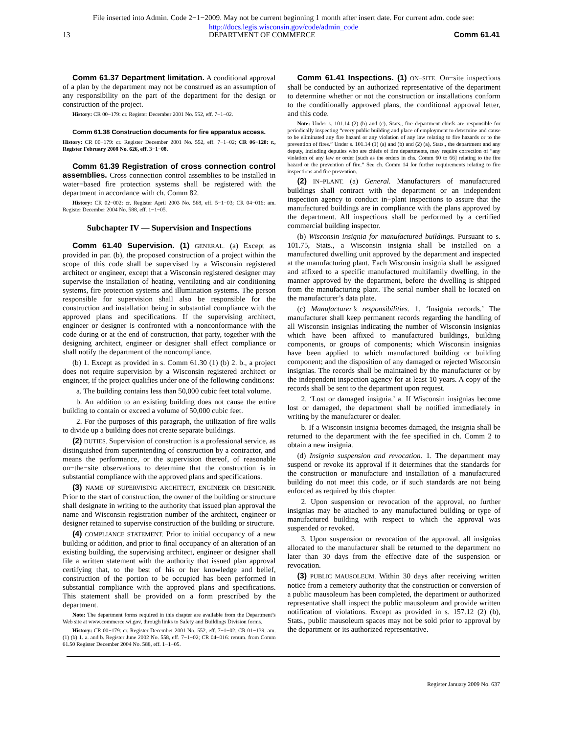File inserted into Admin. Code 2−1−2009. May not be current beginning 1 month after insert date. For current adm. code see:
http://docs.legis.wisconsin.gov/code/admin_code
13 DEPARTMENT OF COMMERCE Comm 61.41
Comm 61.37 Department limitation. A conditional approval of a plan by the department may not be construed as an assumption of any responsibility on the part of the department for the design or construction of the project.
History: CR 00−179: cr. Register December 2001 No. 552, eff. 7−1−02.
Comm 61.38 Construction documents for fire apparatus access.
History: CR 00−179: cr. Register December 2001 No. 552, eff. 7−1−02; CR 06−120: r., Register February 2008 No. 626, eff. 3−1−08.
Comm 61.39 Registration of cross connection control assemblies. Cross connection control assemblies to be installed in water−based fire protection systems shall be registered with the department in accordance with ch. Comm 82.
History: CR 02−002: cr. Register April 2003 No. 568, eff. 5−1−03; CR 04−016: am. Register December 2004 No. 588, eff. 1−1−05.
Subchapter IV — Supervision and Inspections
Comm 61.40 Supervision. (1) GENERAL. (a) Except as provided in par. (b), the proposed construction of a project within the scope of this code shall be supervised by a Wisconsin registered architect or engineer, except that a Wisconsin registered designer may supervise the installation of heating, ventilating and air conditioning systems, fire protection systems and illumination systems. The person responsible for supervision shall also be responsible for the construction and installation being in substantial compliance with the approved plans and specifications. If the supervising architect, engineer or designer is confronted with a nonconformance with the code during or at the end of construction, that party, together with the designing architect, engineer or designer shall effect compliance or shall notify the department of the noncompliance.
(b) 1. Except as provided in s. Comm 61.30 (1) (b) 2. b., a project does not require supervision by a Wisconsin registered architect or engineer, if the project qualifies under one of the following conditions:
a. The building contains less than 50,000 cubic feet total volume.
b. An addition to an existing building does not cause the entire building to contain or exceed a volume of 50,000 cubic feet.
2. For the purposes of this paragraph, the utilization of fire walls to divide up a building does not create separate buildings.
(2) DUTIES. Supervision of construction is a professional service, as distinguished from superintending of construction by a contractor, and means the performance, or the supervision thereof, of reasonable on−the−site observations to determine that the construction is in substantial compliance with the approved plans and specifications.
(3) NAME OF SUPERVISING ARCHITECT, ENGINEER OR DESIGNER. Prior to the start of construction, the owner of the building or structure shall designate in writing to the authority that issued plan approval the name and Wisconsin registration number of the architect, engineer or designer retained to supervise construction of the building or structure.
(4) COMPLIANCE STATEMENT. Prior to initial occupancy of a new building or addition, and prior to final occupancy of an alteration of an existing building, the supervising architect, engineer or designer shall file a written statement with the authority that issued plan approval certifying that, to the best of his or her knowledge and belief, construction of the portion to be occupied has been performed in substantial compliance with the approved plans and specifications. This statement shall be provided on a form prescribed by the department.
Note: The department forms required in this chapter are available from the Department’s Web site at www.commerce.wi.gov, through links to Safety and Buildings Division forms.
History: CR 00−179: cr. Register December 2001 No. 552, eff. 7−1−02; CR 01−139: am. (1) (b) 1. a. and b. Register June 2002 No. 558, eff. 7−1−02; CR 04−016: renum. from Comm 61.50 Register December 2004 No. 588, eff. 1−1−05.
Comm 61.41 Inspections. (1) ON−SITE. On−site inspections shall be conducted by an authorized representative of the department to determine whether or not the construction or installations conform to the conditionally approved plans, the conditional approval letter, and this code.
Note: Under s. 101.14 (2) (b) and (c), Stats., fire department chiefs are responsible for periodically inspecting “every public building and place of employment to determine and cause to be eliminated any fire hazard or any violation of any law relating to fire hazards or to the prevention of fires.” Under s. 101.14 (1) (a) and (b) and (2) (a), Stats., the department and any deputy, including deputies who are chiefs of fire departments, may require correction of “any violation of any law or order [such as the orders in chs. Comm 60 to 66] relating to the fire hazard or the prevention of fire.” See ch. Comm 14 for further requirements relating to fire inspections and fire prevention.
(2) IN−PLANT. (a) General. Manufacturers of manufactured buildings shall contract with the department or an independent inspection agency to conduct in−plant inspections to assure that the manufactured buildings are in compliance with the plans approved by the department. All inspections shall be performed by a certified commercial building inspector.
(b) Wisconsin insignia for manufactured buildings. Pursuant to s. 101.75, Stats., a Wisconsin insignia shall be installed on a manufactured dwelling unit approved by the department and inspected at the manufacturing plant. Each Wisconsin insignia shall be assigned and affixed to a specific manufactured multifamily dwelling, in the manner approved by the department, before the dwelling is shipped from the manufacturing plant. The serial number shall be located on the manufacturer’s data plate.
(c) Manufacturer’s responsibilities. 1. ‘Insignia records.’ The manufacturer shall keep permanent records regarding the handling of all Wisconsin insignias indicating the number of Wisconsin insignias which have been affixed to manufactured buildings, building components, or groups of components; which Wisconsin insignias have been applied to which manufactured building or building component; and the disposition of any damaged or rejected Wisconsin insignias. The records shall be maintained by the manufacturer or by the independent inspection agency for at least 10 years. A copy of the records shall be sent to the department upon request.
2. ‘Lost or damaged insignia.’ a. If Wisconsin insignias become lost or damaged, the department shall be notified immediately in writing by the manufacturer or dealer.
b. If a Wisconsin insignia becomes damaged, the insignia shall be returned to the department with the fee specified in ch. Comm 2 to obtain a new insignia.
(d) Insignia suspension and revocation. 1. The department may suspend or revoke its approval if it determines that the standards for the construction or manufacture and installation of a manufactured building do not meet this code, or if such standards are not being enforced as required by this chapter.
2. Upon suspension or revocation of the approval, no further insignias may be attached to any manufactured building or type of manufactured building with respect to which the approval was suspended or revoked.
3. Upon suspension or revocation of the approval, all insignias allocated to the manufacturer shall be returned to the department no later than 30 days from the effective date of the suspension or revocation.
(3) PUBLIC MAUSOLEUM. Within 30 days after receiving written notice from a cemetery authority that the construction or conversion of a public mausoleum has been completed, the department or authorized representative shall inspect the public mausoleum and provide written notification of violations. Except as provided in s. 157.12 (2) (b), Stats., public mausoleum spaces may not be sold prior to approval by the department or its authorized representative.
Register January 2009 No. 637